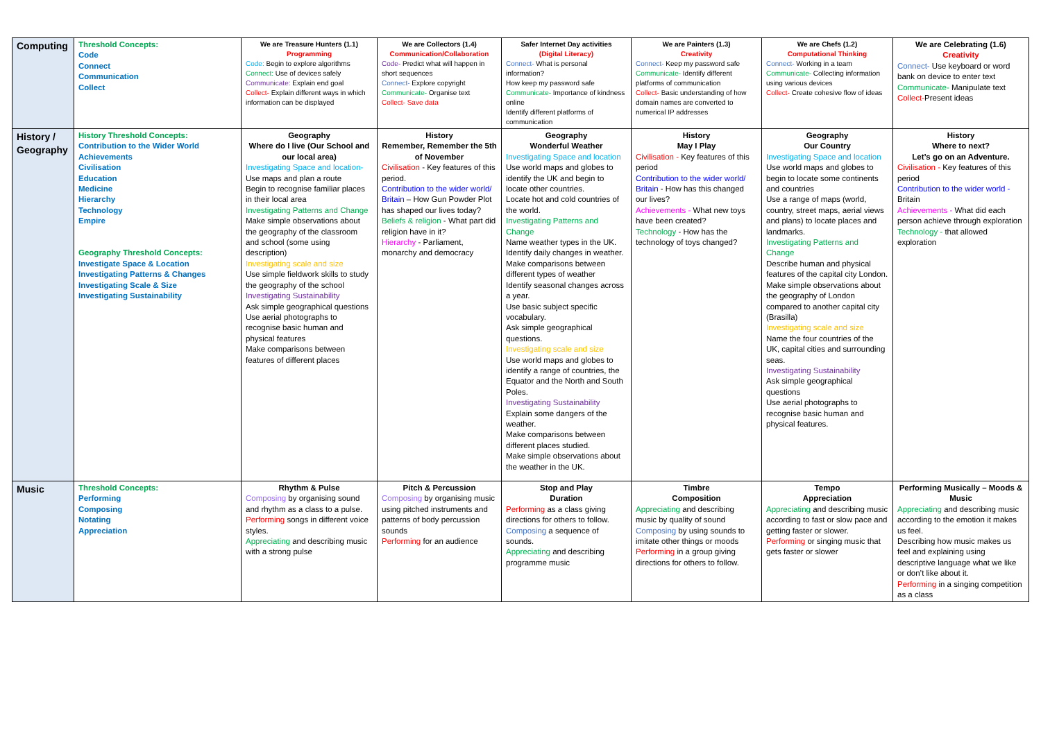| Computing | Threshold Concepts: Code Connect Communication Collect | We are Treasure Hunters (1.1) Programming Code: Begin to explore algorithms Connect: Use of devices safely Communicate: Explain end goal Collect- Explain different ways in which information can be displayed | We are Collectors (1.4) Communication/Collaboration Code- Predict what will happen in short sequences Connect- Explore copyright Communicate- Organise text Collect- Save data | Safer Internet Day activities (Digital Literacy) Connect- What is personal information? How keep my password safe Communicate- Importance of kindness online Identify different platforms of communication | We are Painters (1.3) Creativity Connect- Keep my password safe Communicate- Identify different platforms of communication Collect- Basic understanding of how domain names are converted to numerical IP addresses | We are Chefs (1.2) Computational Thinking Connect- Working in a team Communicate- Collecting information using various devices Collect- Create cohesive flow of ideas | We are Celebrating (1.6) Creativity Connect- Use keyboard or word bank on device to enter text Communicate- Manipulate text Collect- Present ideas |
| History / Geography | History Threshold Concepts: Contribution to the Wider World Achievements Civilisation Education Medicine Hierarchy Technology Empire Geography Threshold Concepts: Investigate Space & Location Investigating Patterns & Changes Investigating Scale & Size Investigating Sustainability | Geography Where do I live (Our School and our local area) Investigating Space and location- Use maps and plan a route Begin to recognise familiar places in their local area Investigating Patterns and Change Make simple observations about the geography of the classroom and school (some using description) Investigating scale and size Use simple fieldwork skills to study the geography of the school Investigating Sustainability Ask simple geographical questions Use aerial photographs to recognise basic human and physical features Make comparisons between features of different places | History Remember, Remember the 5th of November Civilisation - Key features of this period. Contribution to the wider world/ Britain – How Gun Powder Plot has shaped our lives today? Beliefs & religion - What part did religion have in it? Hierarchy - Parliament, monarchy and democracy | Geography Wonderful Weather Investigating Space and location Use world maps and globes to identify the UK and begin to locate other countries. Locate hot and cold countries of the world. Investigating Patterns and Change Name weather types in the UK. Identify daily changes in weather. Make comparisons between different types of weather Identify seasonal changes across a year. Use basic subject specific vocabulary. Ask simple geographical questions. Investigating scale and size Use world maps and globes to identify a range of countries, the Equator and the North and South Poles. Investigating Sustainability Explain some dangers of the weather. Make comparisons between different places studied. Make simple observations about the weather in the UK. | History May I Play Civilisation - Key features of this period Contribution to the wider world/ Britain - How has this changed our lives? Achievements - What new toys have been created? Technology - How has the technology of toys changed? | Geography Our Country Investigating Space and location Use world maps and globes to begin to locate some continents and countries Use a range of maps (world, country, street maps, aerial views and plans) to locate places and landmarks. Investigating Patterns and Change Describe human and physical features of the capital city London. Make simple observations about the geography of London compared to another capital city (Brasilla) Investigating scale and size Name the four countries of the UK, capital cities and surrounding seas. Investigating Sustainability Ask simple geographical questions Use aerial photographs to recognise basic human and physical features. | History Where to next? Let’s go on an Adventure. Civilisation - Key features of this period Contribution to the wider world - Britain Achievements - What did each person achieve through exploration Technology - that allowed exploration |
| Music | Threshold Concepts: Performing Composing Notating Appreciation | Rhythm & Pulse Composing by organising sound and rhythm as a class to a pulse. Performing songs in different voice styles. Appreciating and describing music with a strong pulse | Pitch & Percussion Composing by organising music using pitched instruments and patterns of body percussion sounds Performing for an audience | Stop and Play Duration Performing as a class giving directions for others to follow. Composing a sequence of sounds. Appreciating and describing programme music | Timbre Composition Appreciating and describing music by quality of sound Composing by using sounds to imitate other things or moods Performing in a group giving directions for others to follow. | Tempo Appreciation Appreciating and describing music according to fast or slow pace and getting faster or slower. Performing or singing music that gets faster or slower | Performing Musically – Moods & Music Appreciating and describing music according to the emotion it makes us feel. Describing how music makes us feel and explaining using descriptive language what we like or don’t like about it. Performing in a singing competition as a class |